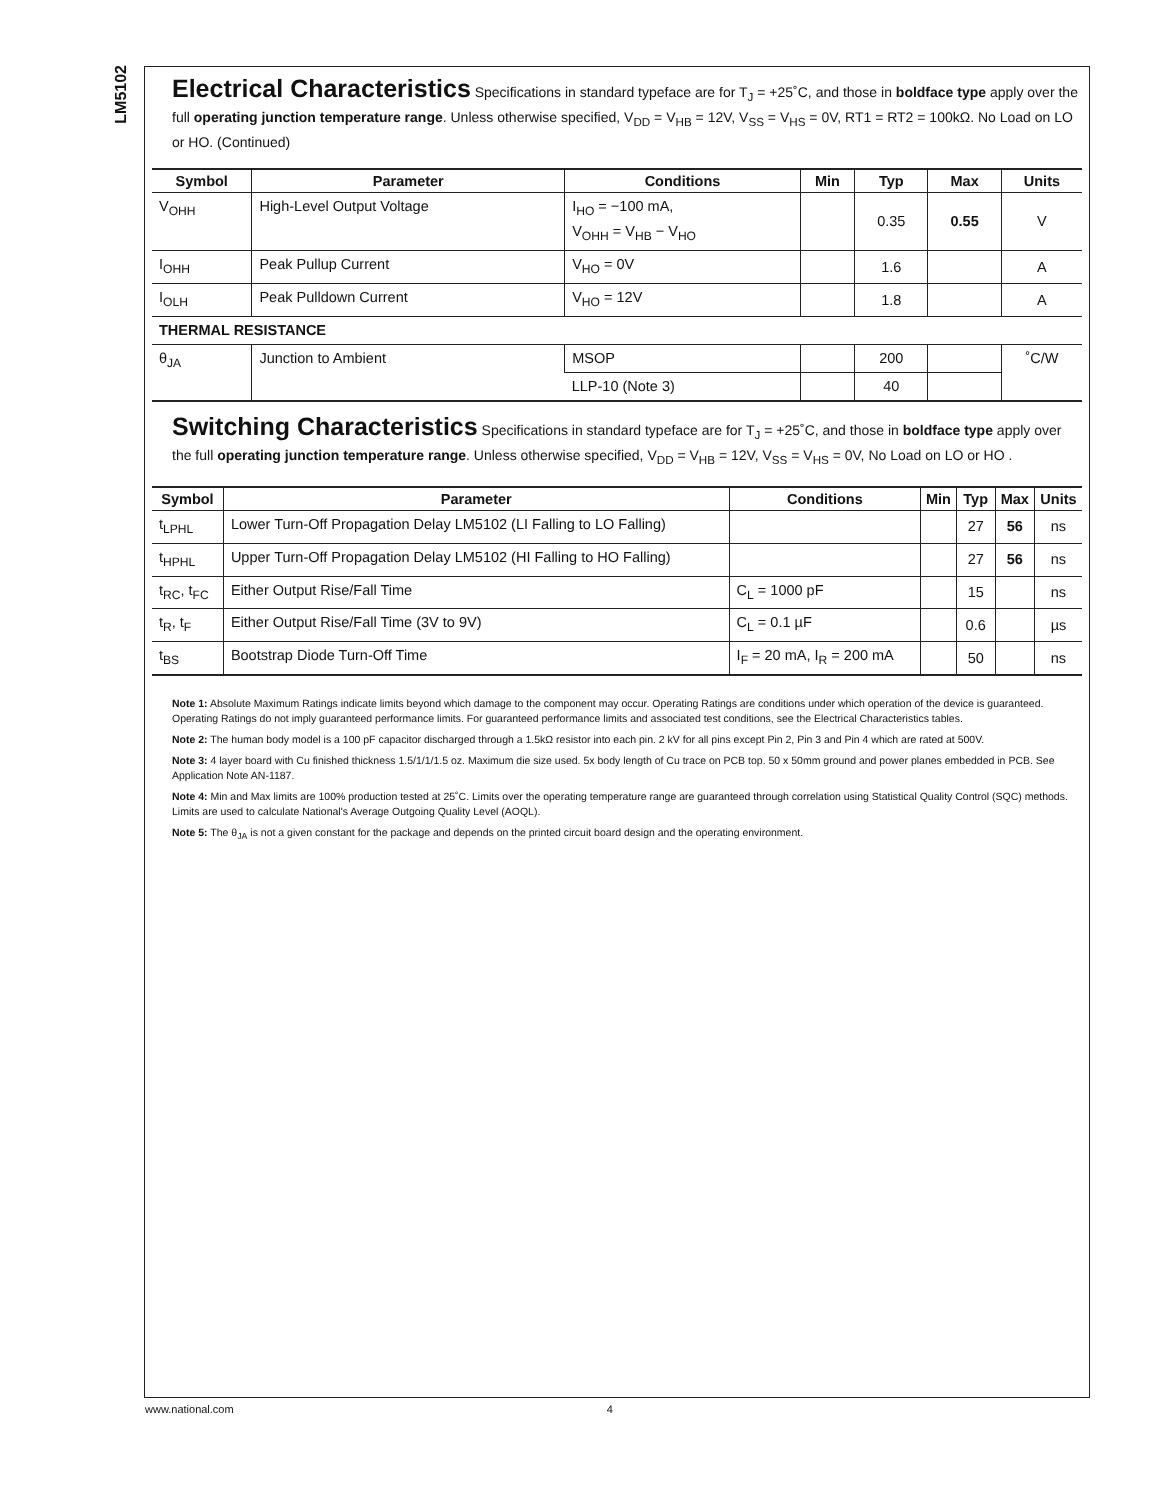LM5102
Electrical Characteristics
Specifications in standard typeface are for T<sub>J</sub> = +25˚C, and those in boldface type apply over the full operating junction temperature range. Unless otherwise specified, V<sub>DD</sub> = V<sub>HB</sub> = 12V, V<sub>SS</sub> = V<sub>HS</sub> = 0V, RT1 = RT2 = 100kΩ. No Load on LO or HO. (Continued)
| Symbol | Parameter | Conditions | Min | Typ | Max | Units |
| --- | --- | --- | --- | --- | --- | --- |
| V<sub>OHH</sub> | High-Level Output Voltage | I<sub>HO</sub> = −100 mA, V<sub>OHH</sub> = V<sub>HB</sub> − V<sub>HO</sub> | | 0.35 | 0.55 | V |
| I<sub>OHH</sub> | Peak Pullup Current | V<sub>HO</sub> = 0V | | 1.6 | | A |
| I<sub>OLH</sub> | Peak Pulldown Current | V<sub>HO</sub> = 12V | | 1.8 | | A |
| THERMAL RESISTANCE | | | | | | |
| θ<sub>JA</sub> | Junction to Ambient | MSOP | | 200 | | ˚C/W |
| | | LLP-10 (Note 3) | | 40 | | |
Switching Characteristics
Specifications in standard typeface are for T<sub>J</sub> = +25˚C, and those in boldface type apply over the full operating junction temperature range. Unless otherwise specified, V<sub>DD</sub> = V<sub>HB</sub> = 12V, V<sub>SS</sub> = V<sub>HS</sub> = 0V, No Load on LO or HO .
| Symbol | Parameter | Conditions | Min | Typ | Max | Units |
| --- | --- | --- | --- | --- | --- | --- |
| t<sub>LPHL</sub> | Lower Turn-Off Propagation Delay LM5102 (LI Falling to LO Falling) | | | 27 | 56 | ns |
| t<sub>HPHL</sub> | Upper Turn-Off Propagation Delay LM5102 (HI Falling to HO Falling) | | | 27 | 56 | ns |
| t<sub>RC</sub>, t<sub>FC</sub> | Either Output Rise/Fall Time | C<sub>L</sub> = 1000 pF | | 15 | | ns |
| t<sub>R</sub>, t<sub>F</sub> | Either Output Rise/Fall Time (3V to 9V) | C<sub>L</sub> = 0.1 µF | | 0.6 | | µs |
| t<sub>BS</sub> | Bootstrap Diode Turn-Off Time | I<sub>F</sub> = 20 mA, I<sub>R</sub> = 200 mA | | 50 | | ns |
Note 1: Absolute Maximum Ratings indicate limits beyond which damage to the component may occur. Operating Ratings are conditions under which operation of the device is guaranteed. Operating Ratings do not imply guaranteed performance limits. For guaranteed performance limits and associated test conditions, see the Electrical Characteristics tables.
Note 2: The human body model is a 100 pF capacitor discharged through a 1.5kΩ resistor into each pin. 2 kV for all pins except Pin 2, Pin 3 and Pin 4 which are rated at 500V.
Note 3: 4 layer board with Cu finished thickness 1.5/1/1/1.5 oz. Maximum die size used. 5x body length of Cu trace on PCB top. 50 x 50mm ground and power planes embedded in PCB. See Application Note AN-1187.
Note 4: Min and Max limits are 100% production tested at 25˚C. Limits over the operating temperature range are guaranteed through correlation using Statistical Quality Control (SQC) methods. Limits are used to calculate National's Average Outgoing Quality Level (AOQL).
Note 5: The θ<sub>JA</sub> is not a given constant for the package and depends on the printed circuit board design and the operating environment.
www.national.com 4